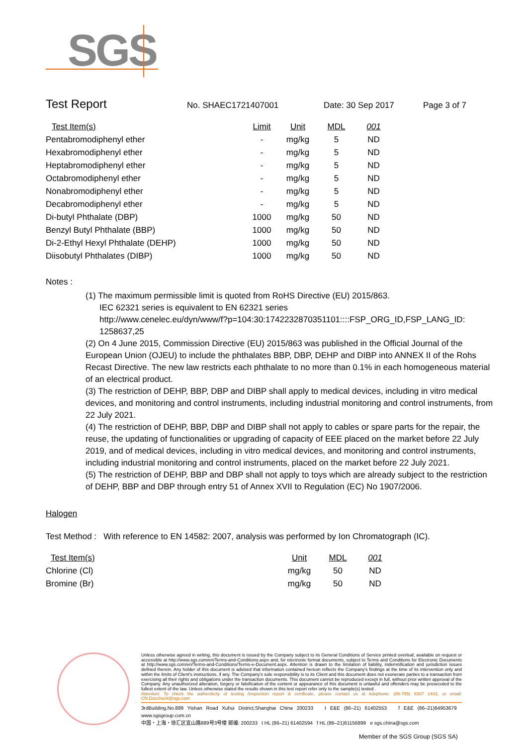SGS
Test Report No. SHAEC1721407001 Date: 30 Sep 2017 Page 3 of 7
| Test Item(s) | Limit | Unit | MDL | 001 |
| --- | --- | --- | --- | --- |
| Pentabromodiphenyl ether | - | mg/kg | 5 | ND |
| Hexabromodiphenyl ether | - | mg/kg | 5 | ND |
| Heptabromodiphenyl ether | - | mg/kg | 5 | ND |
| Octabromodiphenyl ether | - | mg/kg | 5 | ND |
| Nonabromodiphenyl ether | - | mg/kg | 5 | ND |
| Decabromodiphenyl ether | - | mg/kg | 5 | ND |
| Di-butyl Phthalate (DBP) | 1000 | mg/kg | 50 | ND |
| Benzyl Butyl Phthalate (BBP) | 1000 | mg/kg | 50 | ND |
| Di-2-Ethyl Hexyl Phthalate (DEHP) | 1000 | mg/kg | 50 | ND |
| Diisobutyl Phthalates (DIBP) | 1000 | mg/kg | 50 | ND |
Notes :
(1) The maximum permissible limit is quoted from RoHS Directive (EU) 2015/863.
IEC 62321 series is equivalent to EN 62321 series
http://www.cenelec.eu/dyn/www/f?p=104:30:1742232870351101::::FSP_ORG_ID,FSP_LANG_ID:
1258637,25
(2) On 4 June 2015, Commission Directive (EU) 2015/863 was published in the Official Journal of the European Union (OJEU) to include the phthalates BBP, DBP, DEHP and DIBP into ANNEX II of the Rohs Recast Directive. The new law restricts each phthalate to no more than 0.1% in each homogeneous material of an electrical product.
(3) The restriction of DEHP, BBP, DBP and DIBP shall apply to medical devices, including in vitro medical devices, and monitoring and control instruments, including industrial monitoring and control instruments, from 22 July 2021.
(4) The restriction of DEHP, BBP, DBP and DIBP shall not apply to cables or spare parts for the repair, the reuse, the updating of functionalities or upgrading of capacity of EEE placed on the market before 22 July 2019, and of medical devices, including in vitro medical devices, and monitoring and control instruments, including industrial monitoring and control instruments, placed on the market before 22 July 2021.
(5) The restriction of DEHP, BBP and DBP shall not apply to toys which are already subject to the restriction of DEHP, BBP and DBP through entry 51 of Annex XVII to Regulation (EC) No 1907/2006.
Halogen
Test Method : With reference to EN 14582: 2007, analysis was performed by Ion Chromatograph (IC).
| Test Item(s) | Unit | MDL | 001 |
| --- | --- | --- | --- |
| Chlorine (Cl) | mg/kg | 50 | ND |
| Bromine (Br) | mg/kg | 50 | ND |
Unless otherwise agreed in writing, this document is issued by the Company subject to its General Conditions of Service printed overleaf, available on request or accessible at http://www.sgs.com/en/Terms-and-Conditions.aspx and, for electronic format documents, subject to Terms and Conditions for Electronic Documents at http://www.sgs.com/en/Terms-and-Conditions/Terms-e-Document.aspx. Attention is drawn to the limitation of liability, indemnification and jurisdiction issues defined therein. Any holder of this document is advised that information contained hereon reflects the Company's findings at the time of its intervention only and within the limits of Client's instructions, if any. The Company's sole responsibility is to its Client and this document does not exonerate parties to a transaction from exercising all their rights and obligations under the transaction documents. This document cannot be reproduced except in full, without prior written approval of the Company. Any unauthorized alteration, forgery or falsification of the content or appearance of this document is unlawful and offenders may be prosecuted to the fullest extent of the law. Unless otherwise stated the results shown in this test report refer only to the sample(s) tested .
Attention: To check the authenticity of testing /inspection report & certificate, please contact us at telephone: (86-755) 8307 1443, or email: CN.Doccheck@sgs.com
3rdBuilding,No.889 Yishan Road Xuhui District,Shanghai China 200233 t E&E (86–21) 61402553 f E&E (86–21)64953679 www.sgsgroup.com.cn
中国・上海・徐汇区宜山路889号3号楼 邮编: 200233 t HL (86–21) 61402594 f HL (86–21)61156899 e sgs.china@sgs.com
Member of the SGS Group (SGS SA)